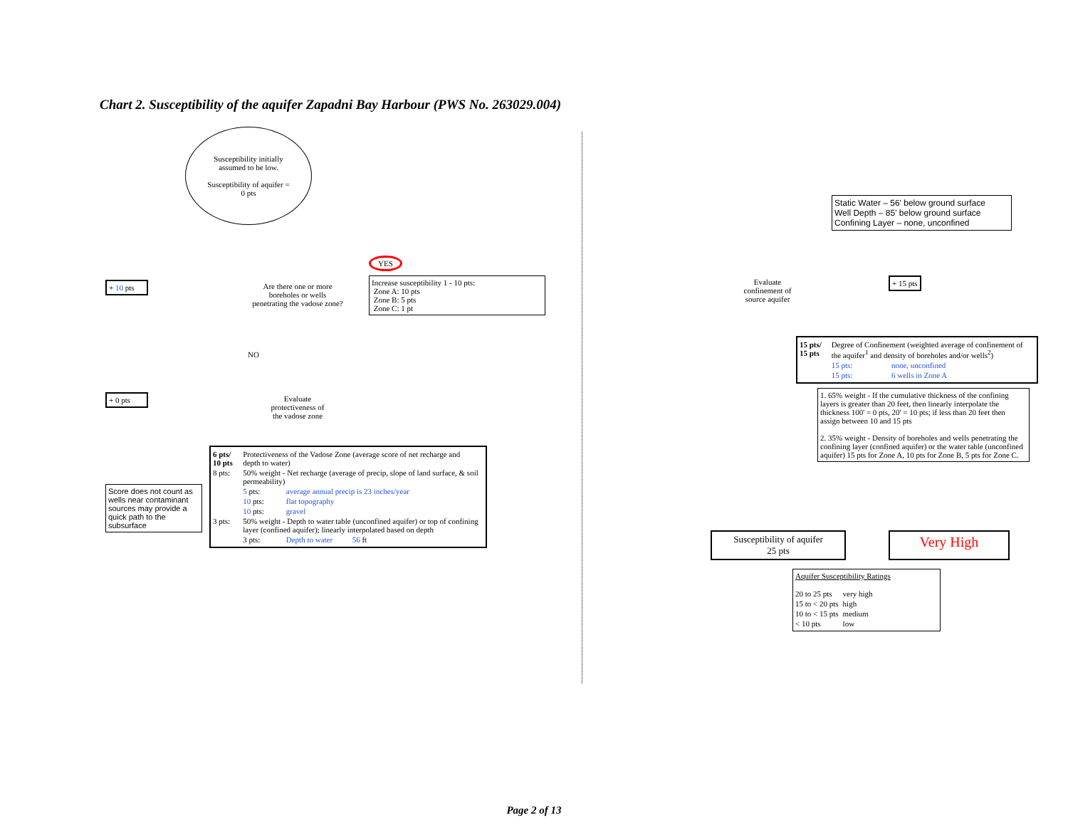Chart 2. Susceptibility of the aquifer Zapadni Bay Harbour (PWS No. 263029.004)
Susceptibility initially
assumed to be low.
Susceptibility of aquifer =
0 pts
+ 10 pts
Are there one or more
boreholes or wells
penetrating the vadose zone?
YES
Increase susceptibility 1 - 10 pts:
Zone A: 10 pts
Zone B: 5 pts
Zone C: 1 pt
NO
+ 0 pts
Evaluate
protectiveness of
the vadose zone
Score does not count as wells near contaminant sources may provide a quick path to the subsurface
| 6 pts/ 10 pts | Protectiveness of the Vadose Zone (average score of net recharge and depth to water) | |
| 8 pts: | 50% weight - Net recharge (average of precip, slope of land surface, & soil permeability) | |
| | 5 pts: | average annual precip is 23 inches/year |
| | 10 pts: | flat topography |
| | 10 pts: | gravel |
| 3 pts: | 50% weight - Depth to water table (unconfined aquifer) or top of confining layer (confined aquifer); linearly interpolated based on depth | |
| | 3 pts: | Depth to water 56 ft |
Static Water – 56' below ground surface
Well Depth – 85' below ground surface
Confining Layer – none, unconfined
Evaluate
confinement of
source aquifer
+ 15 pts
| 15 pts/ 15 pts | Degree of Confinement (weighted average of confinement of the aquifer<sup>1</sup> and density of boreholes and/or wells<sup>2</sup>) | |
| | 15 pts: | none, unconfined |
| | 15 pts: | 6 wells in Zone A |
1. 65% weight - If the cumulative thickness of the confining layers is greater than 20 feet, then linearly interpolate the thickness 100' = 0 pts, 20' = 10 pts; if less than 20 feet then assign between 10 and 15 pts
2. 35% weight - Density of boreholes and wells penetrating the confining layer (confined aquifer) or the water table (unconfined aquifer) 15 pts for Zone A, 10 pts for Zone B, 5 pts for Zone C.
Susceptibility of aquifer
25 pts
Very High
Aquifer Susceptibility Ratings
| 20 to 25 pts | very high |
| 15 to < 20 pts | high |
| 10 to < 15 pts | medium |
| < 10 pts | low |
Page 2 of 13